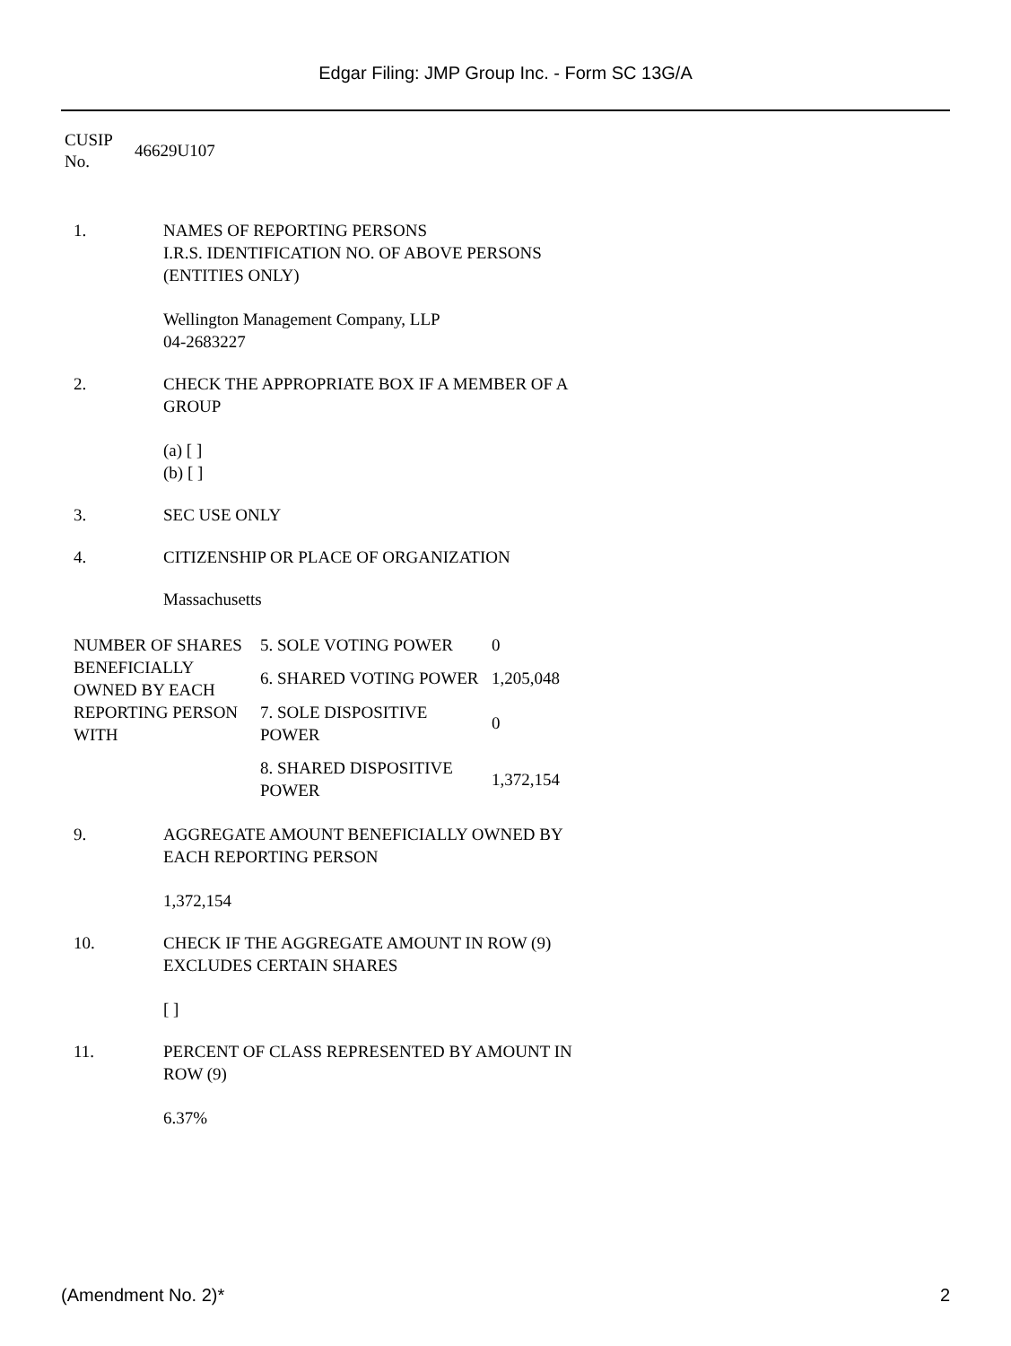Edgar Filing: JMP Group Inc. - Form SC 13G/A
CUSIP
No.
46629U107
1. NAMES OF REPORTING PERSONS
I.R.S. IDENTIFICATION NO. OF ABOVE PERSONS (ENTITIES ONLY)
Wellington Management Company, LLP
04-2683227
2. CHECK THE APPROPRIATE BOX IF A MEMBER OF A GROUP
(a) [ ]
(b) [ ]
3. SEC USE ONLY
4. CITIZENSHIP OR PLACE OF ORGANIZATION
Massachusetts
| NUMBER OF SHARES BENEFICIALLY OWNED BY EACH REPORTING PERSON WITH | 5. SOLE VOTING POWER | 0 |
| | 6. SHARED VOTING POWER | 1,205,048 |
| | 7. SOLE DISPOSITIVE POWER | 0 |
| | 8. SHARED DISPOSITIVE POWER | 1,372,154 |
9. AGGREGATE AMOUNT BENEFICIALLY OWNED BY EACH REPORTING PERSON
1,372,154
10. CHECK IF THE AGGREGATE AMOUNT IN ROW (9) EXCLUDES CERTAIN SHARES
[ ]
11. PERCENT OF CLASS REPRESENTED BY AMOUNT IN ROW (9)
6.37%
(Amendment No. 2)* 2